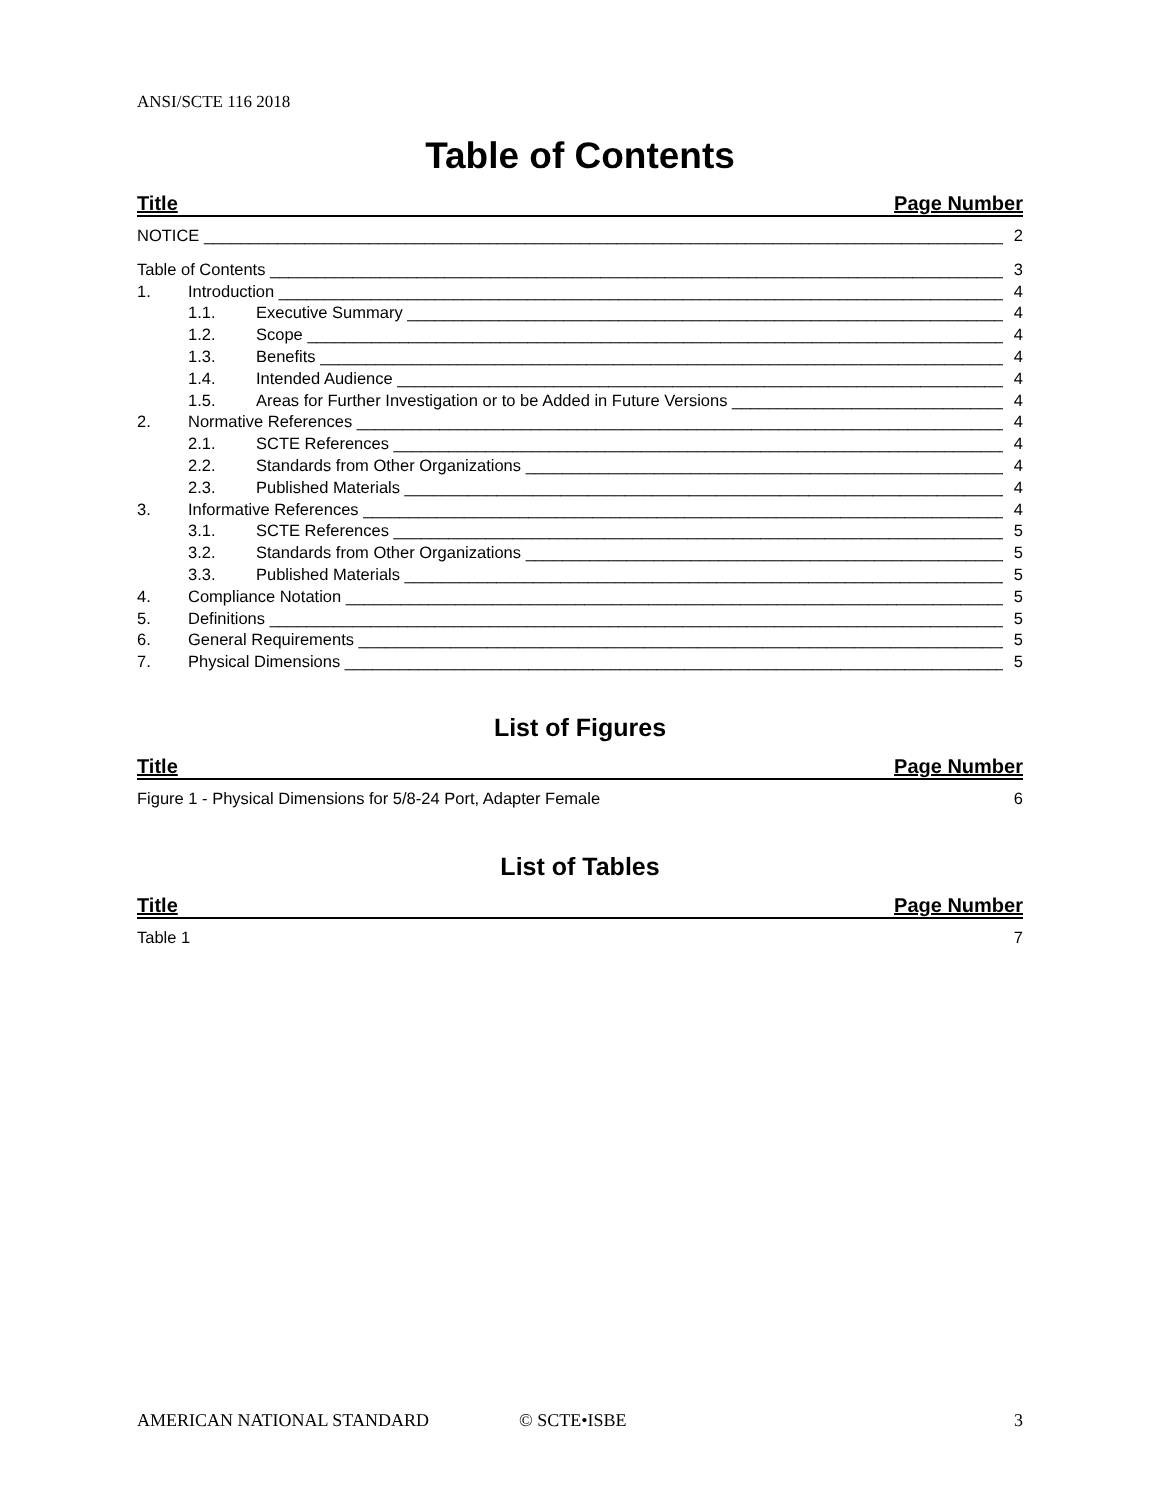ANSI/SCTE 116 2018
Table of Contents
Title Page Number
NOTICE 2
Table of Contents 3
1. Introduction 4
1.1. Executive Summary 4
1.2. Scope 4
1.3. Benefits 4
1.4. Intended Audience 4
1.5. Areas for Further Investigation or to be Added in Future Versions 4
2. Normative References 4
2.1. SCTE References 4
2.2. Standards from Other Organizations 4
2.3. Published Materials 4
3. Informative References 4
3.1. SCTE References 5
3.2. Standards from Other Organizations 5
3.3. Published Materials 5
4. Compliance Notation 5
5. Definitions 5
6. General Requirements 5
7. Physical Dimensions 5
List of Figures
Title Page Number
Figure 1 - Physical Dimensions for 5/8-24 Port, Adapter Female 6
List of Tables
Title Page Number
Table 1 7
AMERICAN NATIONAL STANDARD © SCTE•ISBE 3